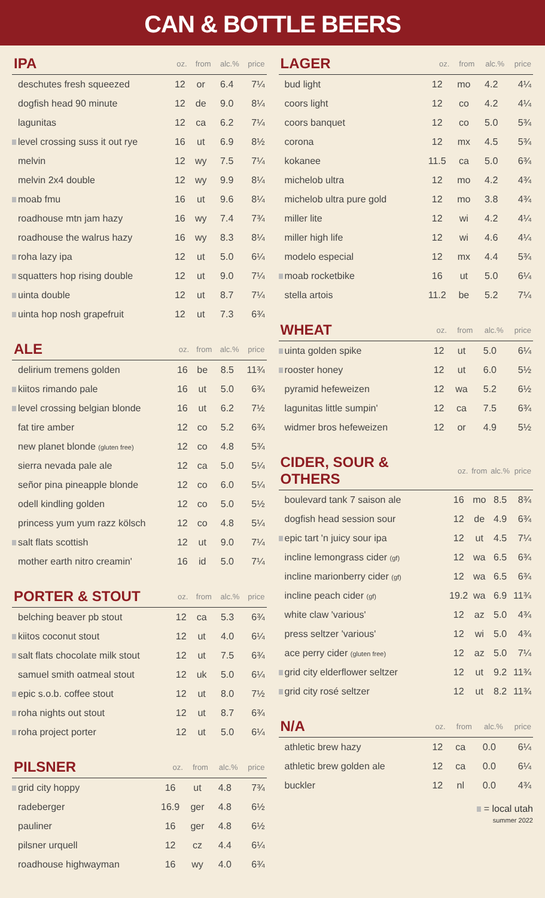CAN & BOTTLE BEERS
| IPA | oz. | from | alc.% | price |
| --- | --- | --- | --- | --- |
| deschutes fresh squeezed | 12 | or | 6.4 | 7¼ |
| dogfish head 90 minute | 12 | de | 9.0 | 8¼ |
| lagunitas | 12 | ca | 6.2 | 7¼ |
| level crossing suss it out rye | 16 | ut | 6.9 | 8½ |
| melvin | 12 | wy | 7.5 | 7¼ |
| melvin 2x4 double | 12 | wy | 9.9 | 8¼ |
| moab fmu | 16 | ut | 9.6 | 8¼ |
| roadhouse mtn jam hazy | 16 | wy | 7.4 | 7¾ |
| roadhouse the walrus hazy | 16 | wy | 8.3 | 8¼ |
| roha lazy ipa | 12 | ut | 5.0 | 6¼ |
| squatters hop rising double | 12 | ut | 9.0 | 7¼ |
| uinta double | 12 | ut | 8.7 | 7¼ |
| uinta hop nosh grapefruit | 12 | ut | 7.3 | 6¾ |
| ALE | oz. | from | alc.% | price |
| --- | --- | --- | --- | --- |
| delirium tremens golden | 16 | be | 8.5 | 11¾ |
| kiitos rimando pale | 16 | ut | 5.0 | 6¾ |
| level crossing belgian blonde | 16 | ut | 6.2 | 7½ |
| fat tire amber | 12 | co | 5.2 | 6¾ |
| new planet blonde (gluten free) | 12 | co | 4.8 | 5¾ |
| sierra nevada pale ale | 12 | ca | 5.0 | 5¼ |
| señor pina pineapple blonde | 12 | co | 6.0 | 5¼ |
| odell kindling golden | 12 | co | 5.0 | 5½ |
| princess yum yum razz kölsch | 12 | co | 4.8 | 5¼ |
| salt flats scottish | 12 | ut | 9.0 | 7¼ |
| mother earth nitro creamin' | 16 | id | 5.0 | 7¼ |
| PORTER & STOUT | oz. | from | alc.% | price |
| --- | --- | --- | --- | --- |
| belching beaver pb stout | 12 | ca | 5.3 | 6¾ |
| kiitos coconut stout | 12 | ut | 4.0 | 6¼ |
| salt flats chocolate milk stout | 12 | ut | 7.5 | 6¾ |
| samuel smith oatmeal stout | 12 | uk | 5.0 | 6¼ |
| epic s.o.b. coffee stout | 12 | ut | 8.0 | 7½ |
| roha nights out stout | 12 | ut | 8.7 | 6¾ |
| roha project porter | 12 | ut | 5.0 | 6¼ |
| PILSNER | oz. | from | alc.% | price |
| --- | --- | --- | --- | --- |
| grid city hoppy | 16 | ut | 4.8 | 7¾ |
| radeberger | 16.9 | ger | 4.8 | 6½ |
| pauliner | 16 | ger | 4.8 | 6½ |
| pilsner urquell | 12 | cz | 4.4 | 6¼ |
| roadhouse highwayman | 16 | wy | 4.0 | 6¾ |
| LAGER | oz. | from | alc.% | price |
| --- | --- | --- | --- | --- |
| bud light | 12 | mo | 4.2 | 4¼ |
| coors light | 12 | co | 4.2 | 4¼ |
| coors banquet | 12 | co | 5.0 | 5¾ |
| corona | 12 | mx | 4.5 | 5¾ |
| kokanee | 11.5 | ca | 5.0 | 6¾ |
| michelob ultra | 12 | mo | 4.2 | 4¾ |
| michelob ultra pure gold | 12 | mo | 3.8 | 4¾ |
| miller lite | 12 | wi | 4.2 | 4¼ |
| miller high life | 12 | wi | 4.6 | 4¼ |
| modelo especial | 12 | mx | 4.4 | 5¾ |
| moab rocketbike | 16 | ut | 5.0 | 6¼ |
| stella artois | 11.2 | be | 5.2 | 7¼ |
| WHEAT | oz. | from | alc.% | price |
| --- | --- | --- | --- | --- |
| uinta golden spike | 12 | ut | 5.0 | 6¼ |
| rooster honey | 12 | ut | 6.0 | 5½ |
| pyramid hefeweizen | 12 | wa | 5.2 | 6½ |
| lagunitas little sumpin' | 12 | ca | 7.5 | 6¾ |
| widmer bros hefeweizen | 12 | or | 4.9 | 5½ |
| CIDER, SOUR & OTHERS | oz. | from | alc.% | price |
| --- | --- | --- | --- | --- |
| boulevard tank 7 saison ale | 16 | mo | 8.5 | 8¾ |
| dogfish head session sour | 12 | de | 4.9 | 6¾ |
| epic tart 'n juicy sour ipa | 12 | ut | 4.5 | 7¼ |
| incline lemongrass cider (gf) | 12 | wa | 6.5 | 6¾ |
| incline marionberry cider (gf) | 12 | wa | 6.5 | 6¾ |
| incline peach cider (gf) | 19.2 | wa | 6.9 | 11¾ |
| white claw 'various' | 12 | az | 5.0 | 4¾ |
| press seltzer 'various' | 12 | wi | 5.0 | 4¾ |
| ace perry cider (gluten free) | 12 | az | 5.0 | 7¼ |
| grid city elderflower seltzer | 12 | ut | 9.2 | 11¾ |
| grid city rosé seltzer | 12 | ut | 8.2 | 11¾ |
| N/A | oz. | from | alc.% | price |
| --- | --- | --- | --- | --- |
| athletic brew hazy | 12 | ca | 0.0 | 6¼ |
| athletic brew golden ale | 12 | ca | 0.0 | 6¼ |
| buckler | 12 | nl | 0.0 | 4¾ |
= local utah
summer 2022